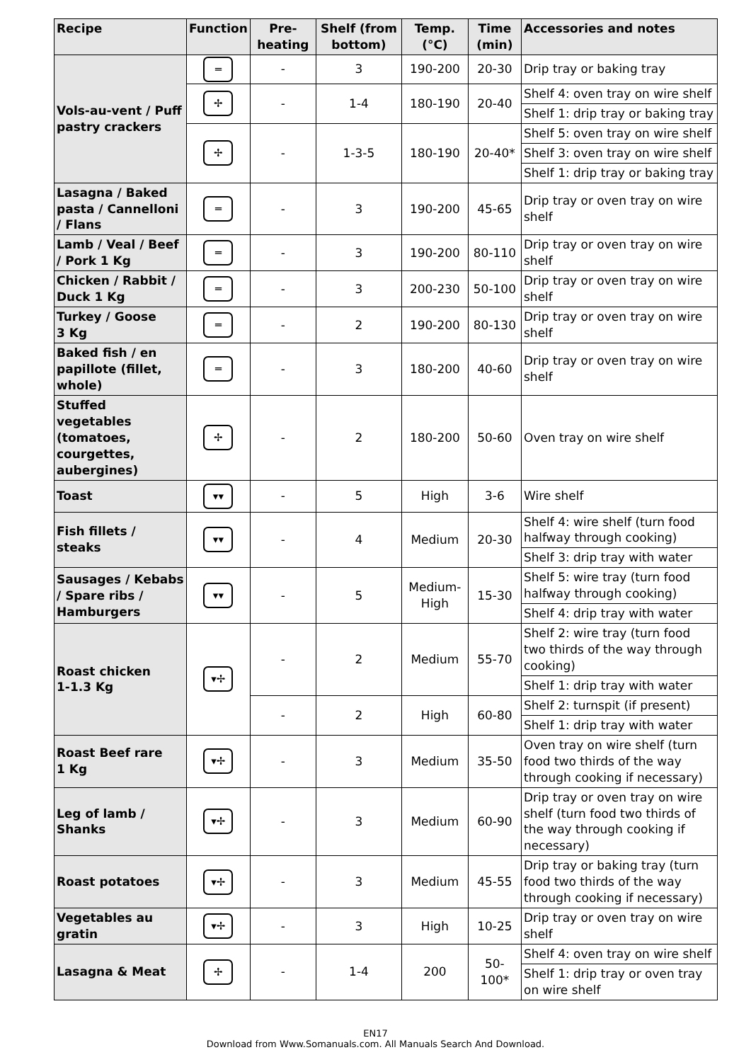| Recipe | Function | Pre-heating | Shelf (from bottom) | Temp. (°C) | Time (min) | Accessories and notes |
| --- | --- | --- | --- | --- | --- | --- |
| Vols-au-vent / Puff pastry crackers | ═ | - | 3 | 190-200 | 20-30 | Drip tray or baking tray |
| | ✢ | - | 1-4 | 180-190 | 20-40 | Shelf 4: oven tray on wire shelf |
| | | | | | | Shelf 1: drip tray or baking tray |
| | ✢ | - | 1-3-5 | 180-190 | 20-40* | Shelf 5: oven tray on wire shelf |
| | | | | | | Shelf 3: oven tray on wire shelf |
| | | | | | | Shelf 1: drip tray or baking tray |
| Lasagna / Baked pasta / Cannelloni / Flans | ═ | - | 3 | 190-200 | 45-65 | Drip tray or oven tray on wire shelf |
| Lamb / Veal / Beef / Pork 1 Kg | ═ | - | 3 | 190-200 | 80-110 | Drip tray or oven tray on wire shelf |
| Chicken / Rabbit / Duck 1 Kg | ═ | - | 3 | 200-230 | 50-100 | Drip tray or oven tray on wire shelf |
| Turkey / Goose 3 Kg | ═ | - | 2 | 190-200 | 80-130 | Drip tray or oven tray on wire shelf |
| Baked fish / en papillote (fillet, whole) | ═ | - | 3 | 180-200 | 40-60 | Drip tray or oven tray on wire shelf |
| Stuffed vegetables (tomatoes, courgettes, aubergines) | ✢ | - | 2 | 180-200 | 50-60 | Oven tray on wire shelf |
| Toast | ▾▾ | - | 5 | High | 3-6 | Wire shelf |
| Fish fillets / steaks | ▾▾ | - | 4 | Medium | 20-30 | Shelf 4: wire shelf (turn food halfway through cooking) |
| | | | | | | Shelf 3: drip tray with water |
| Sausages / Kebabs / Spare ribs / Hamburgers | ▾▾ | - | 5 | Medium-High | 15-30 | Shelf 5: wire tray (turn food halfway through cooking) |
| | | | | | | Shelf 4: drip tray with water |
| Roast chicken 1-1.3 Kg | ▾✢ | - | 2 | Medium | 55-70 | Shelf 2: wire tray (turn food two thirds of the way through cooking) |
| | | | | | | Shelf 1: drip tray with water |
| | | - | 2 | High | 60-80 | Shelf 2: turnspit (if present) |
| | | | | | | Shelf 1: drip tray with water |
| Roast Beef rare 1 Kg | ▾✢ | - | 3 | Medium | 35-50 | Oven tray on wire shelf (turn food two thirds of the way through cooking if necessary) |
| Leg of lamb / Shanks | ▾✢ | - | 3 | Medium | 60-90 | Drip tray or oven tray on wire shelf (turn food two thirds of the way through cooking if necessary) |
| Roast potatoes | ▾✢ | - | 3 | Medium | 45-55 | Drip tray or baking tray (turn food two thirds of the way through cooking if necessary) |
| Vegetables au gratin | ▾✢ | - | 3 | High | 10-25 | Drip tray or oven tray on wire shelf |
| Lasagna & Meat | ✢ | - | 1-4 | 200 | 50-100* | Shelf 4: oven tray on wire shelf |
| | | | | | | Shelf 1: drip tray or oven tray on wire shelf |
EN17
Download from Www.Somanuals.com. All Manuals Search And Download.